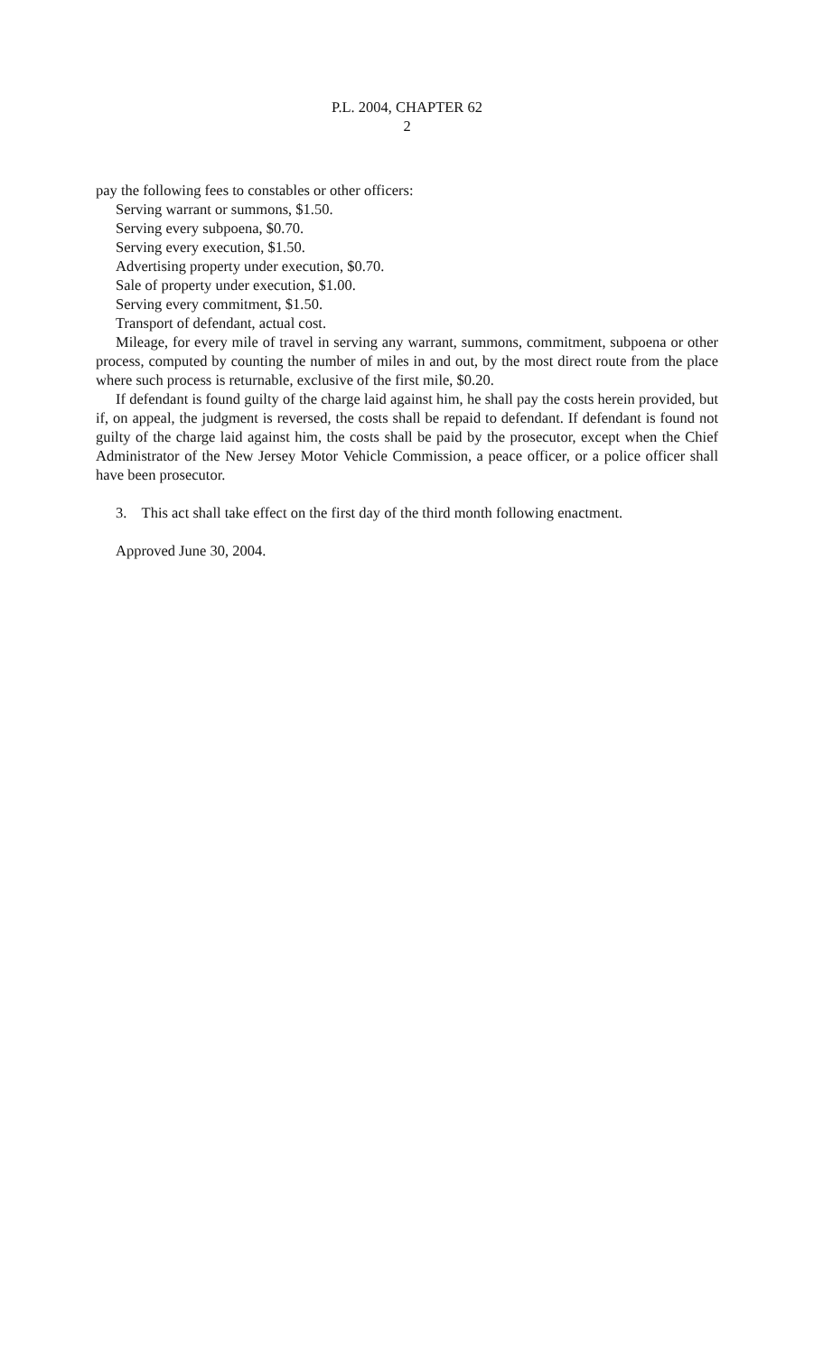P.L. 2004, CHAPTER 62
2
pay the following fees to constables or other officers:
Serving warrant or summons, $1.50.
Serving every subpoena, $0.70.
Serving every execution, $1.50.
Advertising property under execution, $0.70.
Sale of property under execution, $1.00.
Serving every commitment, $1.50.
Transport of defendant, actual cost.
Mileage, for every mile of travel in serving any warrant, summons, commitment, subpoena or other process, computed by counting the number of miles in and out, by the most direct route from the place where such process is returnable, exclusive of the first mile, $0.20.
If defendant is found guilty of the charge laid against him, he shall pay the costs herein provided, but if, on appeal, the judgment is reversed, the costs shall be repaid to defendant. If defendant is found not guilty of the charge laid against him, the costs shall be paid by the prosecutor, except when the Chief Administrator of the New Jersey Motor Vehicle Commission, a peace officer, or a police officer shall have been prosecutor.
3. This act shall take effect on the first day of the third month following enactment.
Approved June 30, 2004.